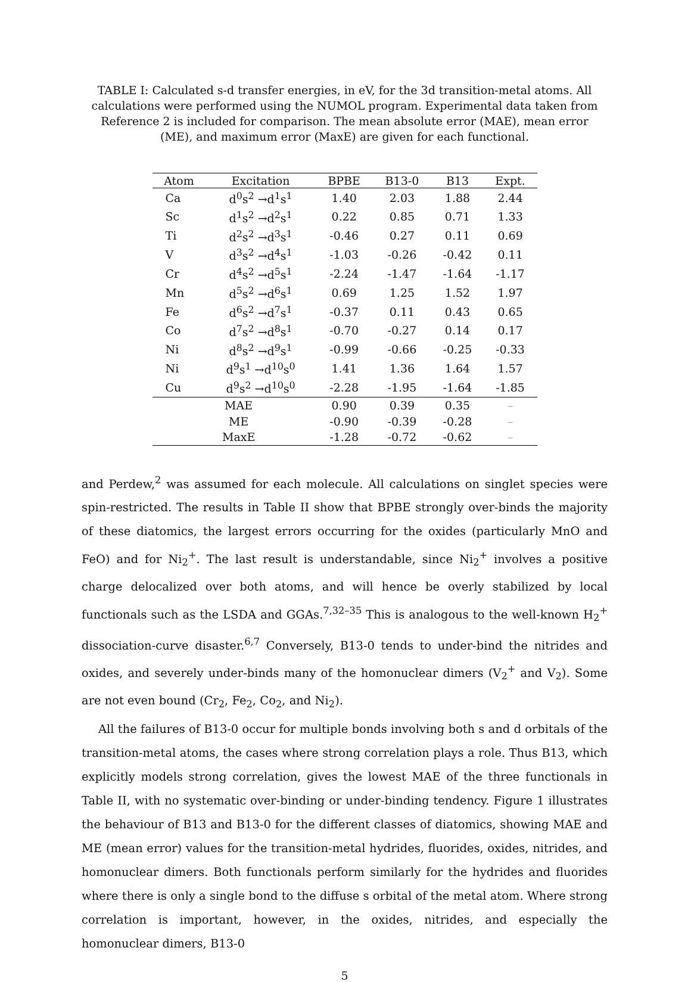TABLE I: Calculated s-d transfer energies, in eV, for the 3d transition-metal atoms. All calculations were performed using the NUMOL program. Experimental data taken from Reference 2 is included for comparison. The mean absolute error (MAE), mean error (ME), and maximum error (MaxE) are given for each functional.
| Atom | Excitation | BPBE | B13-0 | B13 | Expt. |
| --- | --- | --- | --- | --- | --- |
| Ca | d<sup>0</sup>s<sup>2</sup> →d<sup>1</sup>s<sup>1</sup> | 1.40 | 2.03 | 1.88 | 2.44 |
| Sc | d<sup>1</sup>s<sup>2</sup> →d<sup>2</sup>s<sup>1</sup> | 0.22 | 0.85 | 0.71 | 1.33 |
| Ti | d<sup>2</sup>s<sup>2</sup> →d<sup>3</sup>s<sup>1</sup> | -0.46 | 0.27 | 0.11 | 0.69 |
| V | d<sup>3</sup>s<sup>2</sup> →d<sup>4</sup>s<sup>1</sup> | -1.03 | -0.26 | -0.42 | 0.11 |
| Cr | d<sup>4</sup>s<sup>2</sup> →d<sup>5</sup>s<sup>1</sup> | -2.24 | -1.47 | -1.64 | -1.17 |
| Mn | d<sup>5</sup>s<sup>2</sup> →d<sup>6</sup>s<sup>1</sup> | 0.69 | 1.25 | 1.52 | 1.97 |
| Fe | d<sup>6</sup>s<sup>2</sup> →d<sup>7</sup>s<sup>1</sup> | -0.37 | 0.11 | 0.43 | 0.65 |
| Co | d<sup>7</sup>s<sup>2</sup> →d<sup>8</sup>s<sup>1</sup> | -0.70 | -0.27 | 0.14 | 0.17 |
| Ni | d<sup>8</sup>s<sup>2</sup> →d<sup>9</sup>s<sup>1</sup> | -0.99 | -0.66 | -0.25 | -0.33 |
| Ni | d<sup>9</sup>s<sup>1</sup> →d<sup>10</sup>s<sup>0</sup> | 1.41 | 1.36 | 1.64 | 1.57 |
| Cu | d<sup>9</sup>s<sup>2</sup> →d<sup>10</sup>s<sup>0</sup> | -2.28 | -1.95 | -1.64 | -1.85 |
| MAE | | 0.90 | 0.39 | 0.35 | – |
| ME | | -0.90 | -0.39 | -0.28 | – |
| MaxE | | -1.28 | -0.72 | -0.62 | – |
and Perdew,<sup>2</sup> was assumed for each molecule. All calculations on singlet species were spin-restricted. The results in Table II show that BPBE strongly over-binds the majority of these diatomics, the largest errors occurring for the oxides (particularly MnO and FeO) and for Ni<sub>2</sub><sup>+</sup>. The last result is understandable, since Ni<sub>2</sub><sup>+</sup> involves a positive charge delocalized over both atoms, and will hence be overly stabilized by local functionals such as the LSDA and GGAs.<sup>7,32–35</sup> This is analogous to the well-known H<sub>2</sub><sup>+</sup> dissociation-curve disaster.<sup>6,7</sup> Conversely, B13-0 tends to under-bind the nitrides and oxides, and severely under-binds many of the homonuclear dimers (V<sub>2</sub><sup>+</sup> and V<sub>2</sub>). Some are not even bound (Cr<sub>2</sub>, Fe<sub>2</sub>, Co<sub>2</sub>, and Ni<sub>2</sub>).
All the failures of B13-0 occur for multiple bonds involving both s and d orbitals of the transition-metal atoms, the cases where strong correlation plays a role. Thus B13, which explicitly models strong correlation, gives the lowest MAE of the three functionals in Table II, with no systematic over-binding or under-binding tendency. Figure 1 illustrates the behaviour of B13 and B13-0 for the different classes of diatomics, showing MAE and ME (mean error) values for the transition-metal hydrides, fluorides, oxides, nitrides, and homonuclear dimers. Both functionals perform similarly for the hydrides and fluorides where there is only a single bond to the diffuse s orbital of the metal atom. Where strong correlation is important, however, in the oxides, nitrides, and especially the homonuclear dimers, B13-0
5